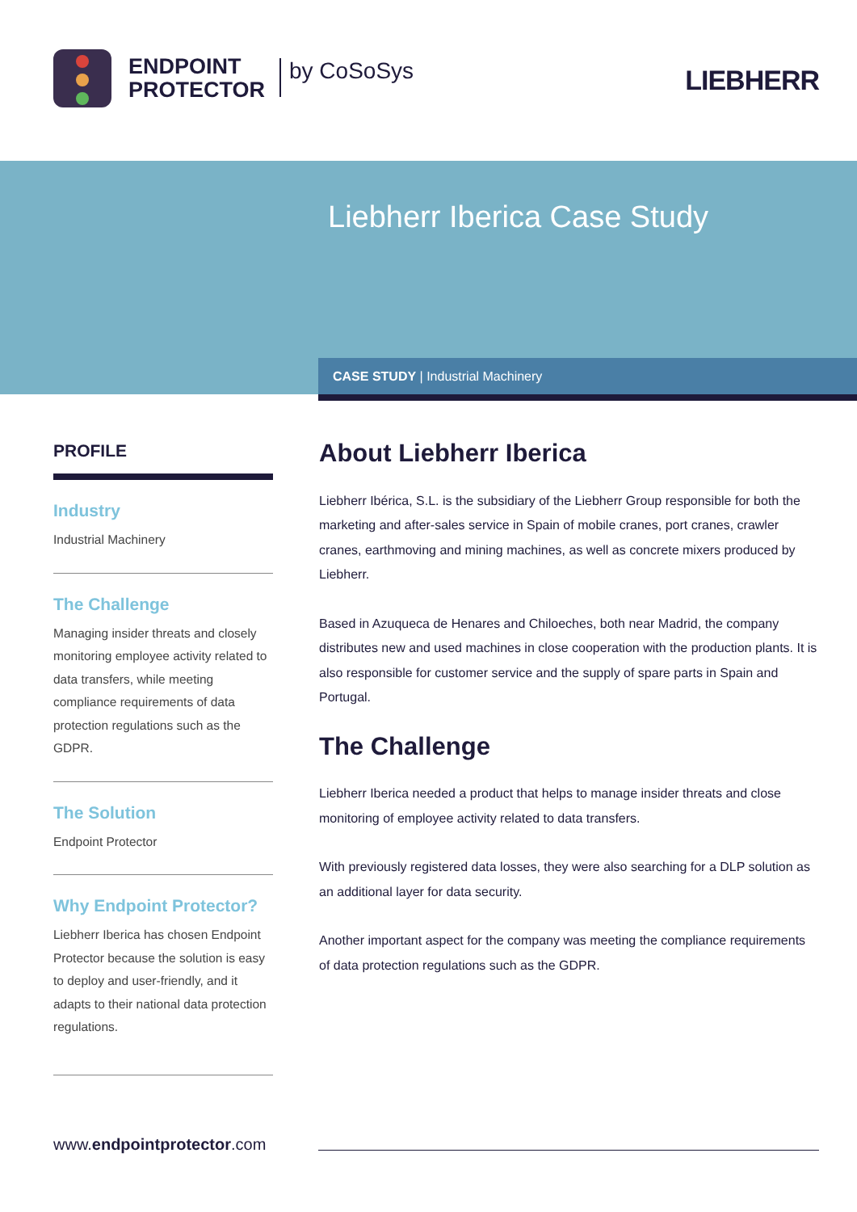ENDPOINT
PROTECTOR
by CoSoSys LIEBHERR
Liebherr Iberica Case Study
CASE STUDY | Industrial Machinery
PROFILE
Industry
Industrial Machinery
The Challenge
Managing insider threats and closely monitoring employee activity related to data transfers, while meeting compliance requirements of data protection regulations such as the GDPR.
The Solution
Endpoint Protector
Why Endpoint Protector?
Liebherr Iberica has chosen Endpoint Protector because the solution is easy to deploy and user-friendly, and it adapts to their national data protection regulations.
About Liebherr Iberica
Liebherr Ibérica, S.L. is the subsidiary of the Liebherr Group responsible for both the marketing and after-sales service in Spain of mobile cranes, port cranes, crawler cranes, earthmoving and mining machines, as well as concrete mixers produced by Liebherr.
Based in Azuqueca de Henares and Chiloeches, both near Madrid, the company distributes new and used machines in close cooperation with the production plants. It is also responsible for customer service and the supply of spare parts in Spain and Portugal.
The Challenge
Liebherr Iberica needed a product that helps to manage insider threats and close monitoring of employee activity related to data transfers.
With previously registered data losses, they were also searching for a DLP solution as an additional layer for data security.
Another important aspect for the company was meeting the compliance requirements of data protection regulations such as the GDPR.
www.endpointprotector.com